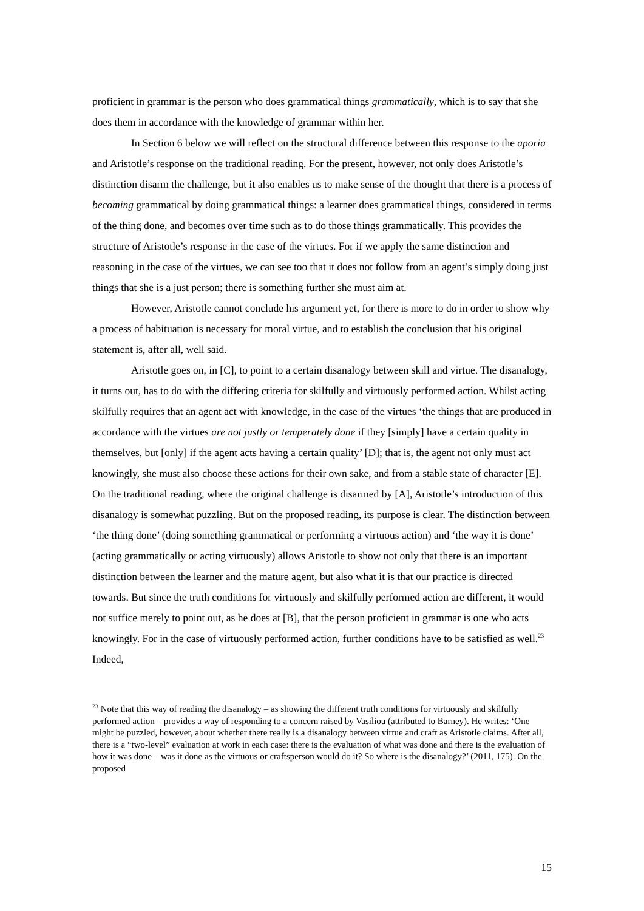proficient in grammar is the person who does grammatical things grammatically, which is to say that she does them in accordance with the knowledge of grammar within her.
In Section 6 below we will reflect on the structural difference between this response to the aporia and Aristotle’s response on the traditional reading. For the present, however, not only does Aristotle’s distinction disarm the challenge, but it also enables us to make sense of the thought that there is a process of becoming grammatical by doing grammatical things: a learner does grammatical things, considered in terms of the thing done, and becomes over time such as to do those things grammatically. This provides the structure of Aristotle’s response in the case of the virtues. For if we apply the same distinction and reasoning in the case of the virtues, we can see too that it does not follow from an agent’s simply doing just things that she is a just person; there is something further she must aim at.
However, Aristotle cannot conclude his argument yet, for there is more to do in order to show why a process of habituation is necessary for moral virtue, and to establish the conclusion that his original statement is, after all, well said.
Aristotle goes on, in [C], to point to a certain disanalogy between skill and virtue. The disanalogy, it turns out, has to do with the differing criteria for skilfully and virtuously performed action. Whilst acting skilfully requires that an agent act with knowledge, in the case of the virtues ‘the things that are produced in accordance with the virtues are not justly or temperately done if they [simply] have a certain quality in themselves, but [only] if the agent acts having a certain quality’ [D]; that is, the agent not only must act knowingly, she must also choose these actions for their own sake, and from a stable state of character [E]. On the traditional reading, where the original challenge is disarmed by [A], Aristotle’s introduction of this disanalogy is somewhat puzzling. But on the proposed reading, its purpose is clear. The distinction between ‘the thing done’ (doing something grammatical or performing a virtuous action) and ‘the way it is done’ (acting grammatically or acting virtuously) allows Aristotle to show not only that there is an important distinction between the learner and the mature agent, but also what it is that our practice is directed towards. But since the truth conditions for virtuously and skilfully performed action are different, it would not suffice merely to point out, as he does at [B], that the person proficient in grammar is one who acts knowingly. For in the case of virtuously performed action, further conditions have to be satisfied as well.<sup>23</sup> Indeed,
<sup>23</sup> Note that this way of reading the disanalogy – as showing the different truth conditions for virtuously and skilfully performed action – provides a way of responding to a concern raised by Vasiliou (attributed to Barney). He writes: ‘One might be puzzled, however, about whether there really is a disanalogy between virtue and craft as Aristotle claims. After all, there is a “two-level” evaluation at work in each case: there is the evaluation of what was done and there is the evaluation of how it was done – was it done as the virtuous or craftsperson would do it? So where is the disanalogy?’ (2011, 175). On the proposed
15